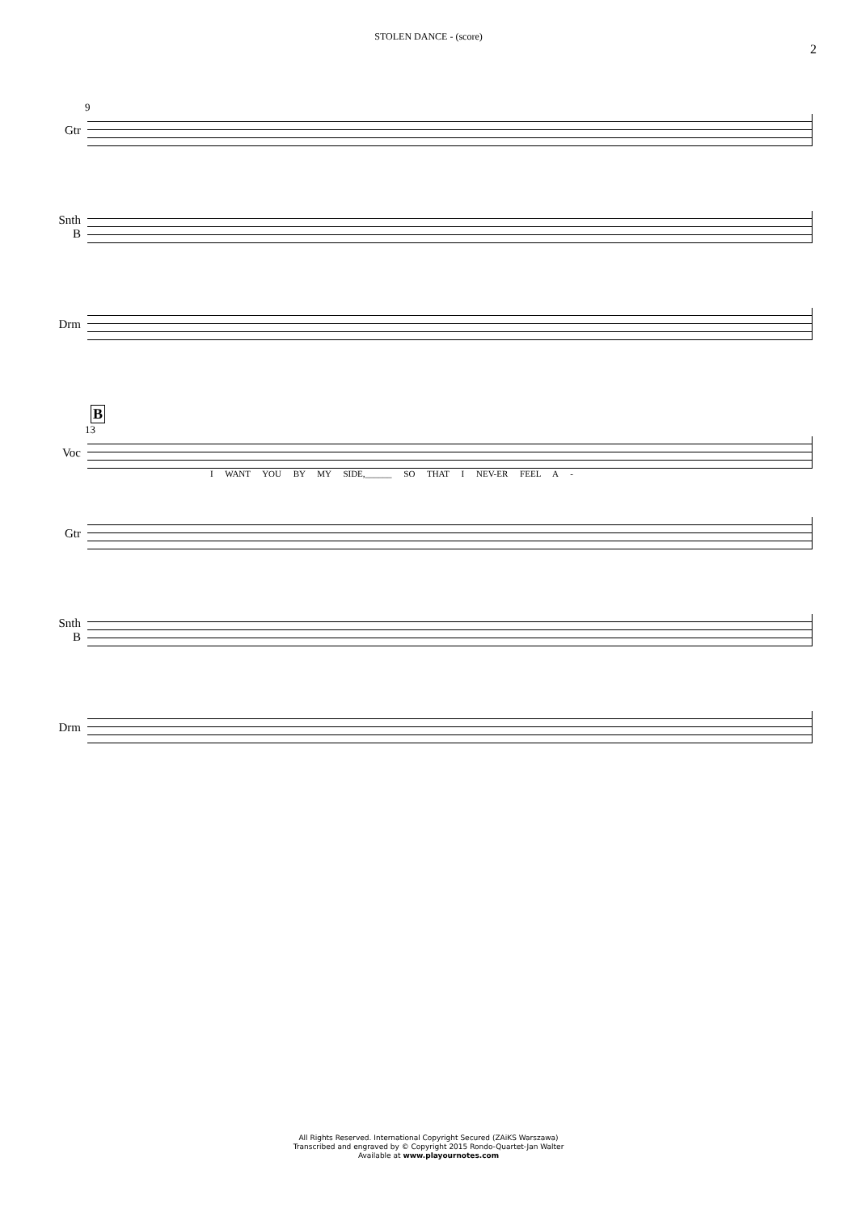STOLEN DANCE - (score)
2
9
Gtr
Snth B
Drm
B
13
Voc
I WANT YOU BY MY SIDE,______ SO THAT I NEV-ER FEEL A -
Gtr
Snth B
Drm
All Rights Reserved. International Copyright Secured (ZAiKS Warszawa)
Transcribed and engraved by © Copyright 2015 Rondo-Quartet-Jan Walter
Available at www.playournotes.com